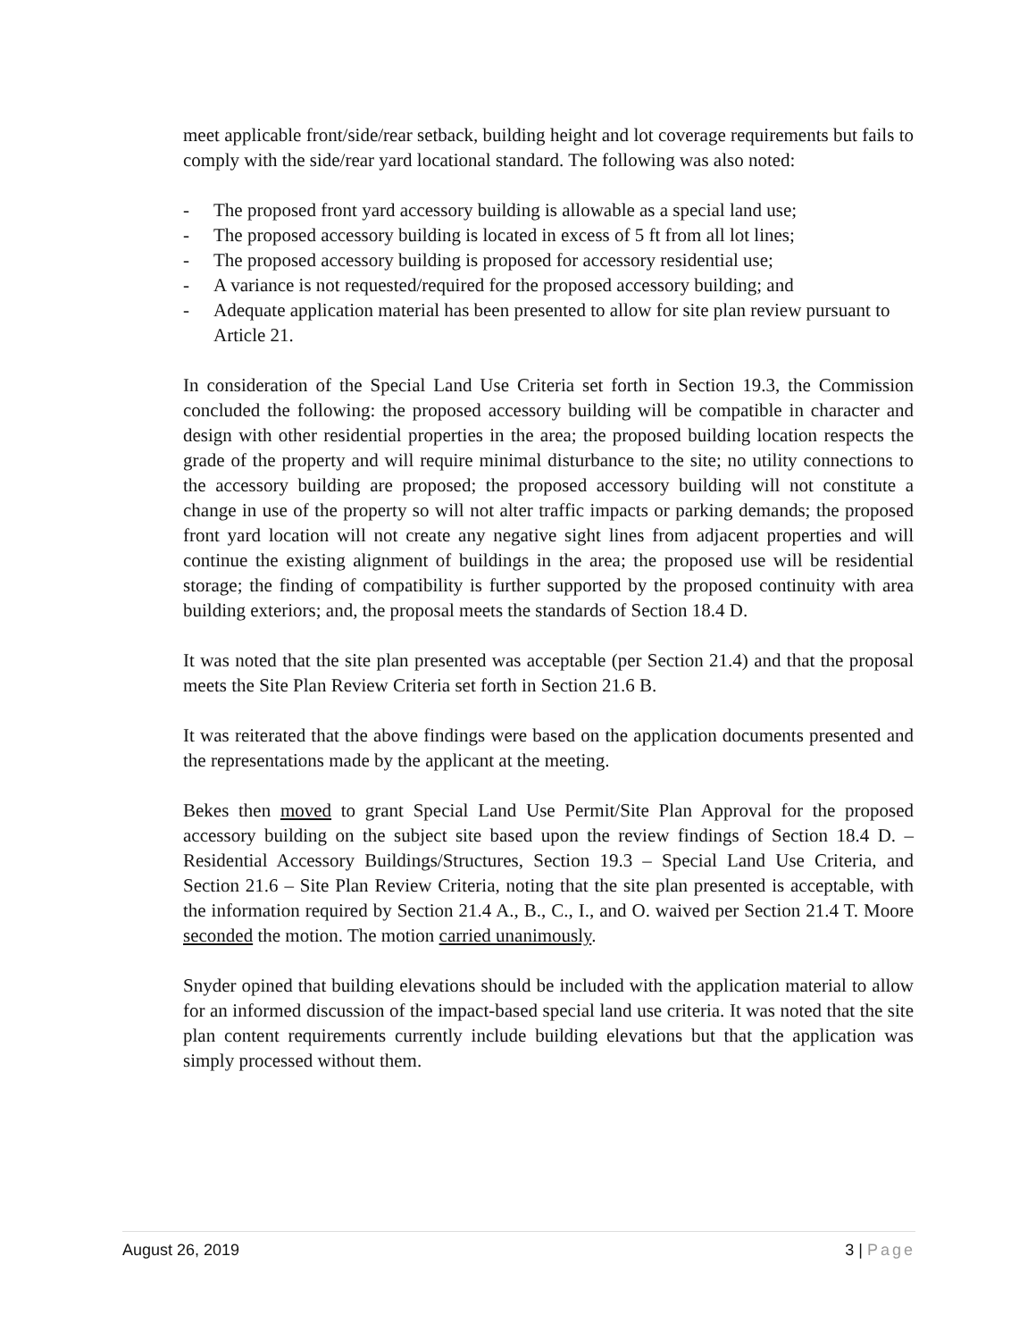meet applicable front/side/rear setback, building height and lot coverage requirements but fails to comply with the side/rear yard locational standard. The following was also noted:
- The proposed front yard accessory building is allowable as a special land use;
- The proposed accessory building is located in excess of 5 ft from all lot lines;
- The proposed accessory building is proposed for accessory residential use;
- A variance is not requested/required for the proposed accessory building; and
- Adequate application material has been presented to allow for site plan review pursuant to Article 21.
In consideration of the Special Land Use Criteria set forth in Section 19.3, the Commission concluded the following: the proposed accessory building will be compatible in character and design with other residential properties in the area; the proposed building location respects the grade of the property and will require minimal disturbance to the site; no utility connections to the accessory building are proposed; the proposed accessory building will not constitute a change in use of the property so will not alter traffic impacts or parking demands; the proposed front yard location will not create any negative sight lines from adjacent properties and will continue the existing alignment of buildings in the area; the proposed use will be residential storage; the finding of compatibility is further supported by the proposed continuity with area building exteriors; and, the proposal meets the standards of Section 18.4 D.
It was noted that the site plan presented was acceptable (per Section 21.4) and that the proposal meets the Site Plan Review Criteria set forth in Section 21.6 B.
It was reiterated that the above findings were based on the application documents presented and the representations made by the applicant at the meeting.
Bekes then moved to grant Special Land Use Permit/Site Plan Approval for the proposed accessory building on the subject site based upon the review findings of Section 18.4 D. – Residential Accessory Buildings/Structures, Section 19.3 – Special Land Use Criteria, and Section 21.6 – Site Plan Review Criteria, noting that the site plan presented is acceptable, with the information required by Section 21.4 A., B., C., I., and O. waived per Section 21.4 T. Moore seconded the motion. The motion carried unanimously.
Snyder opined that building elevations should be included with the application material to allow for an informed discussion of the impact-based special land use criteria. It was noted that the site plan content requirements currently include building elevations but that the application was simply processed without them.
August 26, 2019 3 | Page